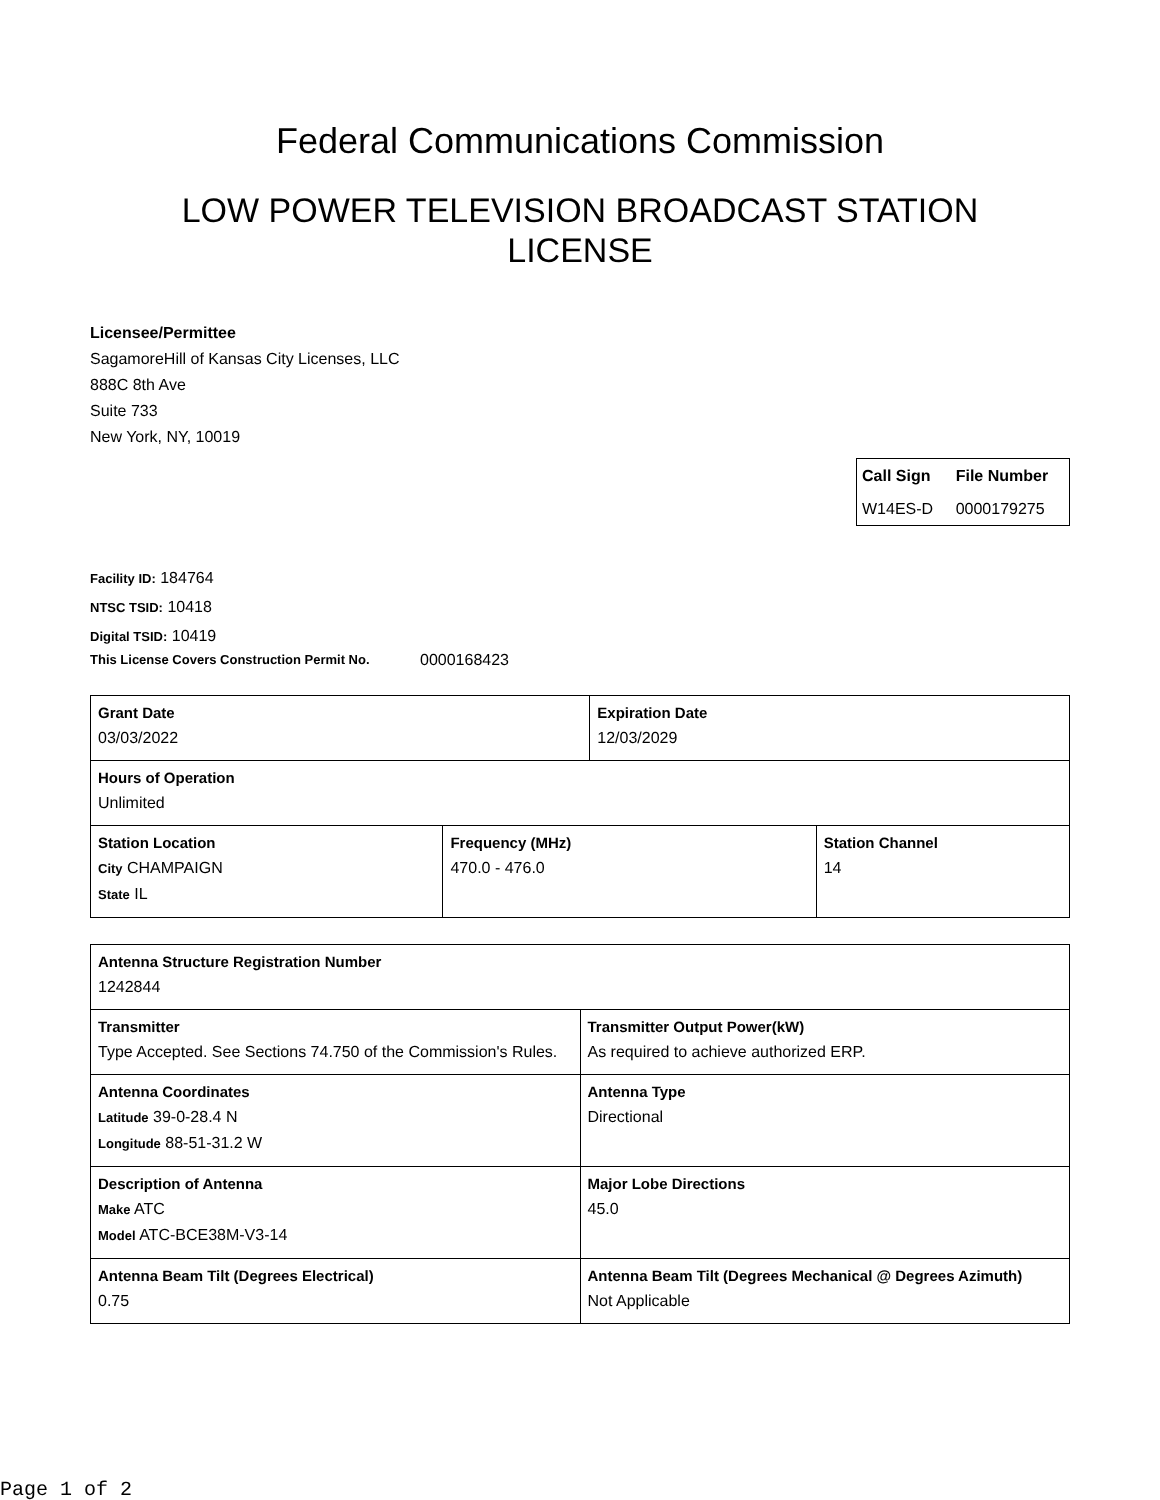Federal Communications Commission
LOW POWER TELEVISION BROADCAST STATION
LICENSE
Licensee/Permittee
SagamoreHill of Kansas City Licenses, LLC
888C 8th Ave
Suite 733
New York, NY, 10019
| Call Sign | File Number |
| W14ES-D | 0000179275 |
Facility ID: 184764
NTSC TSID: 10418
Digital TSID: 10419
This License Covers Construction Permit No.
0000168423
| Grant Date 03/03/2022 | | Expiration Date 12/03/2029 | |
| Hours of Operation Unlimited | | | |
| Station Location City CHAMPAIGN State IL | Frequency (MHz) 470.0 - 476.0 | | Station Channel 14 |
| Antenna Structure Registration Number 1242844 | |
| Transmitter Type Accepted. See Sections 74.750 of the Commission's Rules. | Transmitter Output Power(kW) As required to achieve authorized ERP. |
| Antenna Coordinates Latitude 39-0-28.4 N Longitude 88-51-31.2 W | Antenna Type Directional |
| Description of Antenna Make ATC Model ATC-BCE38M-V3-14 | Major Lobe Directions 45.0 |
| Antenna Beam Tilt (Degrees Electrical) 0.75 | Antenna Beam Tilt (Degrees Mechanical @ Degrees Azimuth) Not Applicable |
Page 1 of 2